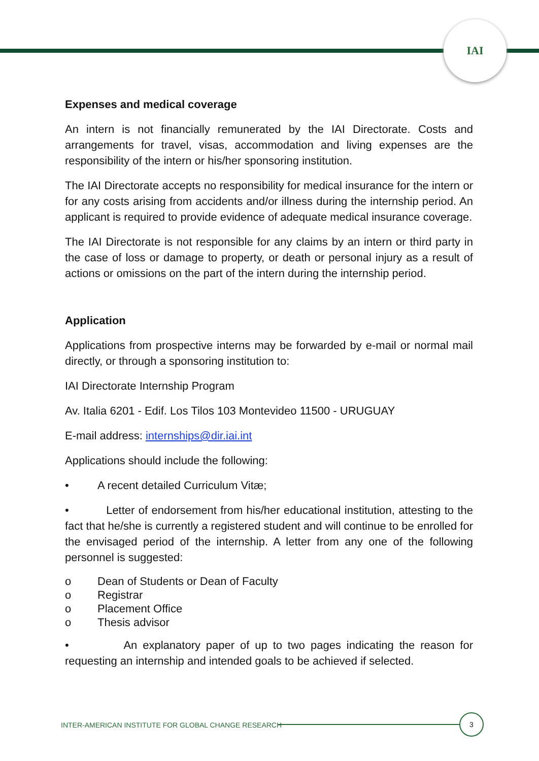IAI
Expenses and medical coverage
An intern is not financially remunerated by the IAI Directorate. Costs and arrangements for travel, visas, accommodation and living expenses are the responsibility of the intern or his/her sponsoring institution.
The IAI Directorate accepts no responsibility for medical insurance for the intern or for any costs arising from accidents and/or illness during the internship period. An applicant is required to provide evidence of adequate medical insurance coverage.
The IAI Directorate is not responsible for any claims by an intern or third party in the case of loss or damage to property, or death or personal injury as a result of actions or omissions on the part of the intern during the internship period.
Application
Applications from prospective interns may be forwarded by e-mail or normal mail directly, or through a sponsoring institution to:
IAI Directorate Internship Program
Av. Italia 6201 - Edif. Los Tilos 103 Montevideo 11500 - URUGUAY
E-mail address: internships@dir.iai.int
Applications should include the following:
• A recent detailed Curriculum Vitæ;
• Letter of endorsement from his/her educational institution, attesting to the fact that he/she is currently a registered student and will continue to be enrolled for the envisaged period of the internship. A letter from any one of the following personnel is suggested:
o Dean of Students or Dean of Faculty
o Registrar
o Placement Office
o Thesis advisor
• An explanatory paper of up to two pages indicating the reason for requesting an internship and intended goals to be achieved if selected.
INTER-AMERICAN INSTITUTE FOR GLOBAL CHANGE RESEARCH
3